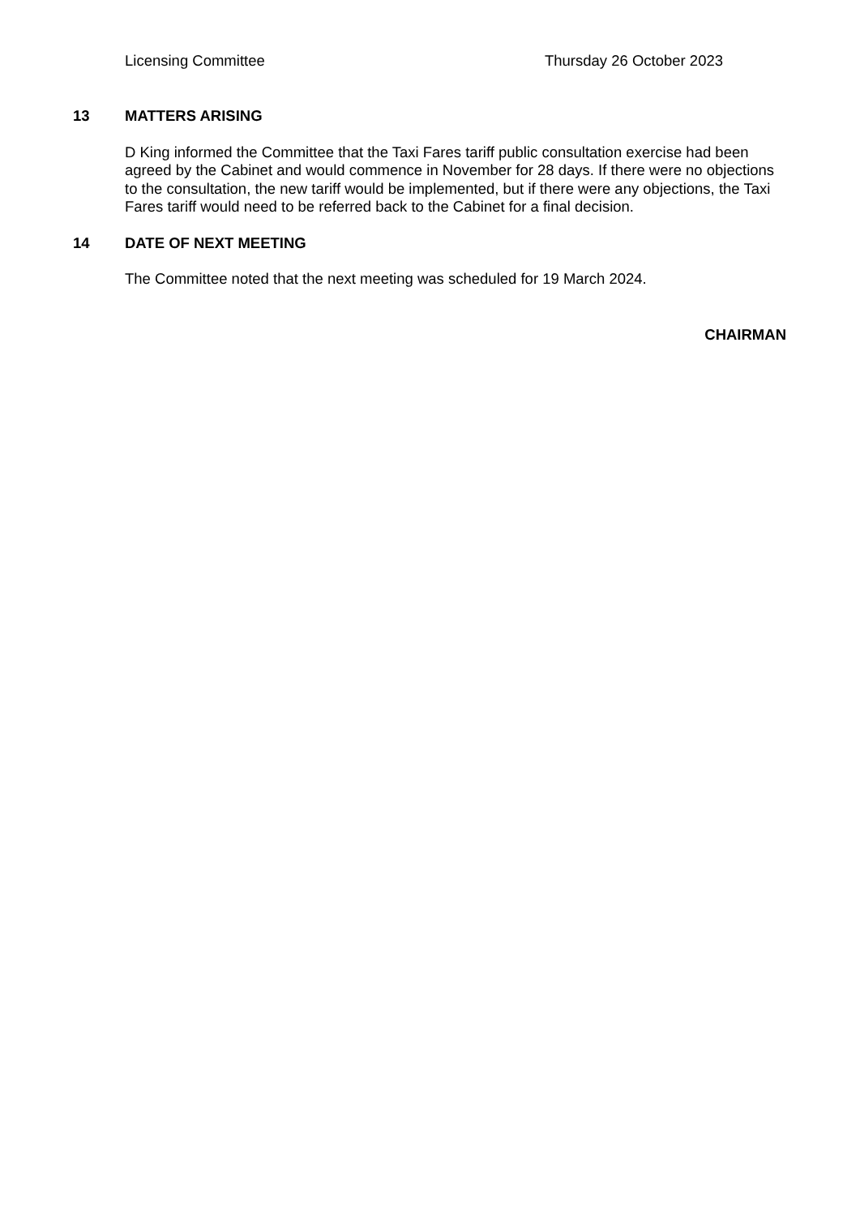Licensing Committee Thursday 26 October 2023
13 MATTERS ARISING
D King informed the Committee that the Taxi Fares tariff public consultation exercise had been agreed by the Cabinet and would commence in November for 28 days. If there were no objections to the consultation, the new tariff would be implemented, but if there were any objections, the Taxi Fares tariff would need to be referred back to the Cabinet for a final decision.
14 DATE OF NEXT MEETING
The Committee noted that the next meeting was scheduled for 19 March 2024.
CHAIRMAN